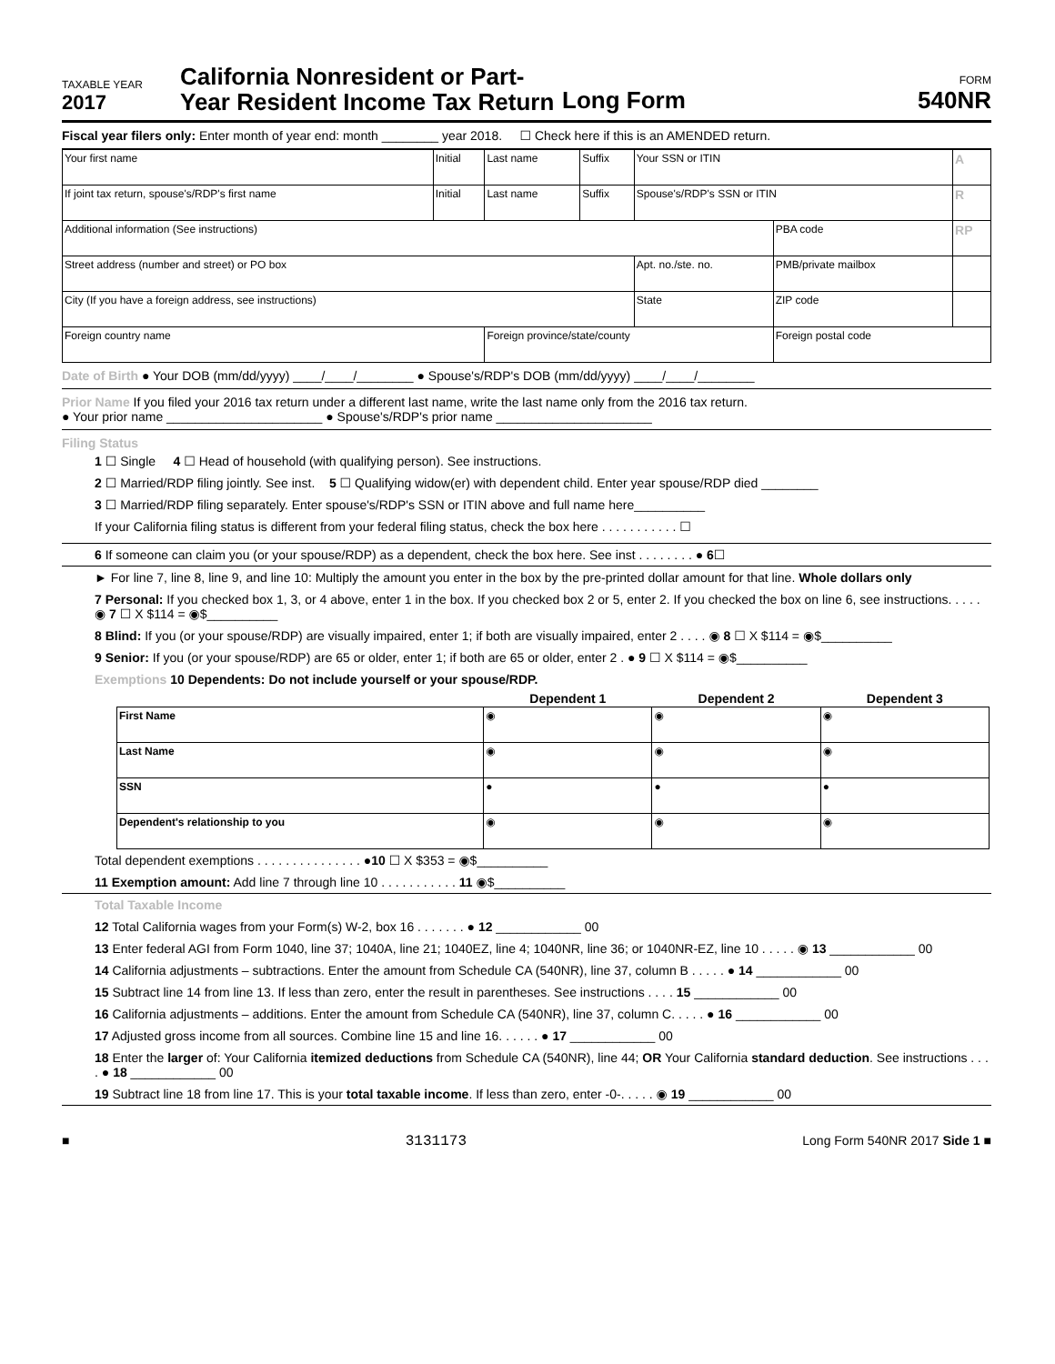TAXABLE YEAR
2017
California Nonresident or Part-Year Resident Income Tax Return
Long Form
FORM
540NR
Fiscal year filers only: Enter month of year end: month ________ year 2018. ☐ Check here if this is an AMENDED return.
| Your first name | Initial | Last name | Suffix | Your SSN or ITIN | | A |
| If joint tax return, spouse's/RDP's first name | Initial | Last name | Suffix | Spouse's/RDP's SSN or ITIN | | R |
| Additional information (See instructions) | | | | | PBA code | RP |
| Street address (number and street) or PO box | | | | Apt. no./ste. no. | PMB/private mailbox | |
| City (If you have a foreign address, see instructions) | | | | State | ZIP code | |
| Foreign country name | | Foreign province/state/county | | | Foreign postal code | |
Date of Birth ● Your DOB (mm/dd/yyyy) ____/____/________ ● Spouse's/RDP's DOB (mm/dd/yyyy) ____/____/________
Prior Name If you filed your 2016 tax return under a different last name, write the last name only from the 2016 tax return.
● Your prior name ______________________ ● Spouse's/RDP's prior name ______________________
Filing Status
1 ☐ Single 4 ☐ Head of household (with qualifying person). See instructions.
2 ☐ Married/RDP filing jointly. See inst. 5 ☐ Qualifying widow(er) with dependent child. Enter year spouse/RDP died ________
3 ☐ Married/RDP filing separately. Enter spouse's/RDP's SSN or ITIN above and full name here__________
If your California filing status is different from your federal filing status, check the box here . . . . . . . . . . . ☐
6 If someone can claim you (or your spouse/RDP) as a dependent, check the box here. See inst . . . . . . . . ● 6☐
► For line 7, line 8, line 9, and line 10: Multiply the amount you enter in the box by the pre-printed dollar amount for that line. Whole dollars only
7 Personal: If you checked box 1, 3, or 4 above, enter 1 in the box. If you checked box 2 or 5, enter 2. If you checked the box on line 6, see instructions. . . . . ◉ 7 ☐ X $114 = ◉$__________
8 Blind: If you (or your spouse/RDP) are visually impaired, enter 1; if both are visually impaired, enter 2 . . . . ◉ 8 ☐ X $114 = ◉$__________
9 Senior: If you (or your spouse/RDP) are 65 or older, enter 1; if both are 65 or older, enter 2 . ● 9 ☐ X $114 = ◉$__________
Exemptions 10 Dependents: Do not include yourself or your spouse/RDP.
| | Dependent 1 | Dependent 2 | Dependent 3 |
| --- | --- | --- | --- |
| First Name | ◉ | ◉ | ◉ |
| Last Name | ◉ | ◉ | ◉ |
| SSN | ● | ● | ● |
| Dependent's relationship to you | ◉ | ◉ | ◉ |
Total dependent exemptions . . . . . . . . . . . . . . . ●10 ☐ X $353 = ◉$__________
11 Exemption amount: Add line 7 through line 10 . . . . . . . . . . . 11 ◉$__________
Total Taxable Income
12 Total California wages from your Form(s) W-2, box 16 . . . . . . . ● 12 ____________ 00
13 Enter federal AGI from Form 1040, line 37; 1040A, line 21; 1040EZ, line 4; 1040NR, line 36; or 1040NR-EZ, line 10 . . . . . ◉ 13 ____________ 00
14 California adjustments – subtractions. Enter the amount from Schedule CA (540NR), line 37, column B . . . . . ● 14 ____________ 00
15 Subtract line 14 from line 13. If less than zero, enter the result in parentheses. See instructions . . . . 15 ____________ 00
16 California adjustments – additions. Enter the amount from Schedule CA (540NR), line 37, column C. . . . . ● 16 ____________ 00
17 Adjusted gross income from all sources. Combine line 15 and line 16. . . . . . ● 17 ____________ 00
18 Enter the larger of: Your California itemized deductions from Schedule CA (540NR), line 44; OR Your California standard deduction. See instructions . . . . ● 18 ____________ 00
19 Subtract line 18 from line 17. This is your total taxable income. If less than zero, enter -0-. . . . . ◉ 19 ____________ 00
■ 3131173 Long Form 540NR 2017 Side 1 ■